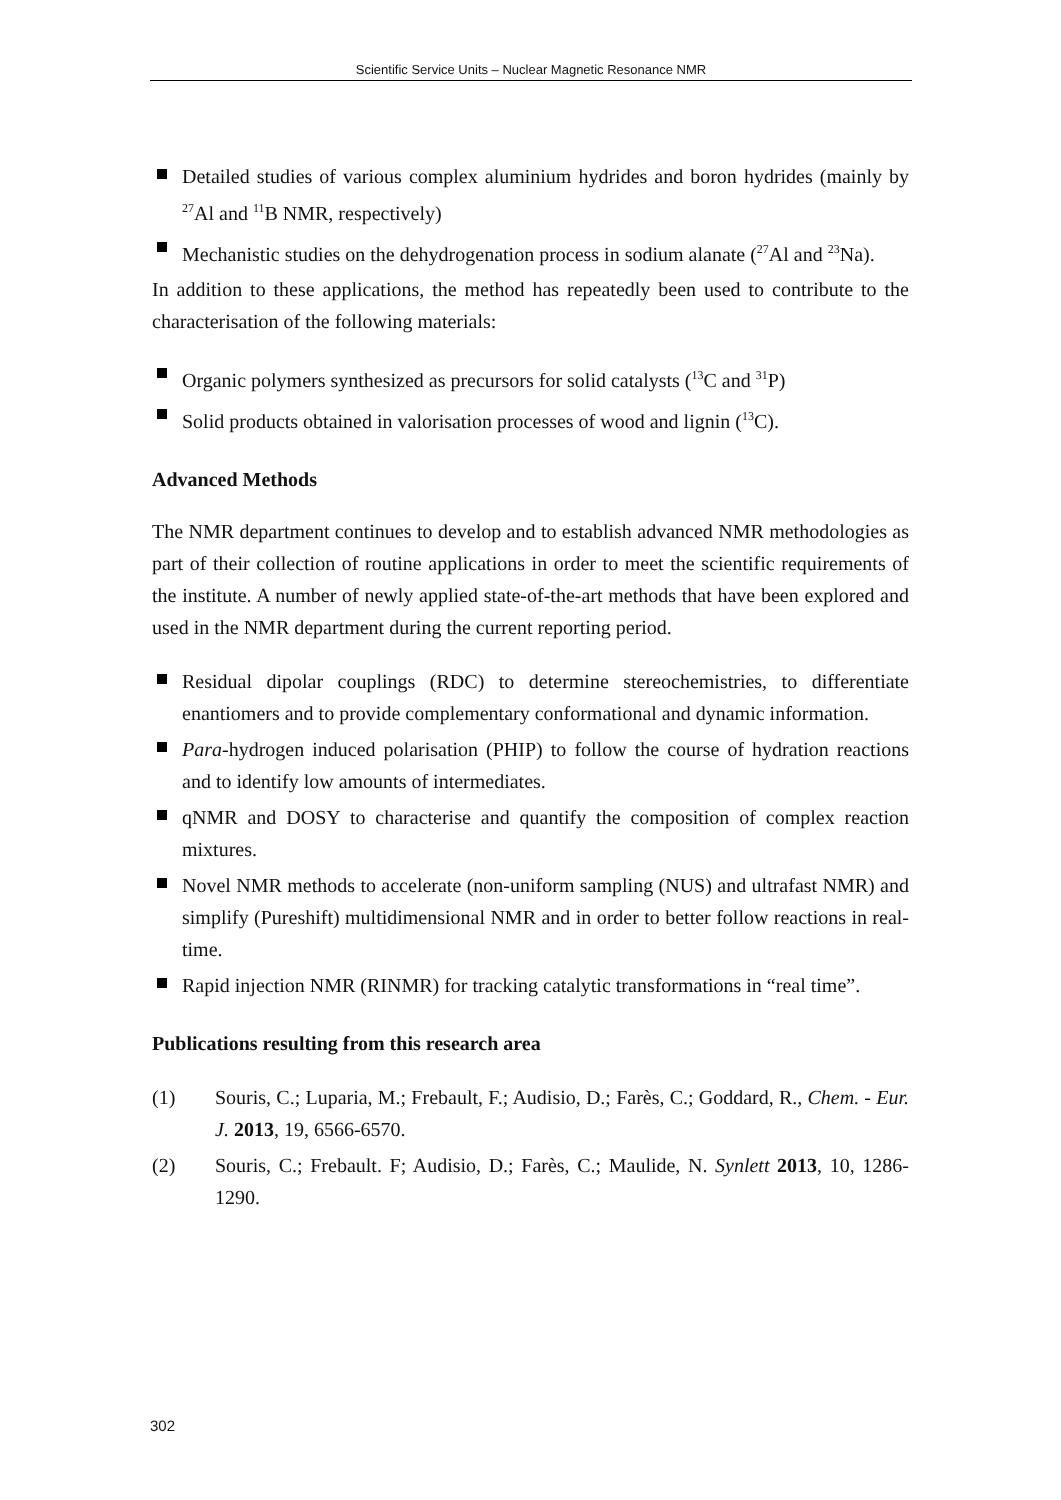Scientific Service Units – Nuclear Magnetic Resonance NMR
Detailed studies of various complex aluminium hydrides and boron hydrides (mainly by <sup>27</sup>Al and <sup>11</sup>B NMR, respectively)
Mechanistic studies on the dehydrogenation process in sodium alanate (<sup>27</sup>Al and <sup>23</sup>Na).
In addition to these applications, the method has repeatedly been used to contribute to the characterisation of the following materials:
Organic polymers synthesized as precursors for solid catalysts (<sup>13</sup>C and <sup>31</sup>P)
Solid products obtained in valorisation processes of wood and lignin (<sup>13</sup>C).
Advanced Methods
The NMR department continues to develop and to establish advanced NMR methodologies as part of their collection of routine applications in order to meet the scientific requirements of the institute. A number of newly applied state-of-the-art methods that have been explored and used in the NMR department during the current reporting period.
Residual dipolar couplings (RDC) to determine stereochemistries, to differentiate enantiomers and to provide complementary conformational and dynamic information.
Para-hydrogen induced polarisation (PHIP) to follow the course of hydration reactions and to identify low amounts of intermediates.
qNMR and DOSY to characterise and quantify the composition of complex reaction mixtures.
Novel NMR methods to accelerate (non-uniform sampling (NUS) and ultrafast NMR) and simplify (Pureshift) multidimensional NMR and in order to better follow reactions in real-time.
Rapid injection NMR (RINMR) for tracking catalytic transformations in “real time”.
Publications resulting from this research area
(1) Souris, C.; Luparia, M.; Frebault, F.; Audisio, D.; Farès, C.; Goddard, R., Chem. - Eur. J. 2013, 19, 6566-6570.
(2) Souris, C.; Frebault. F; Audisio, D.; Farès, C.; Maulide, N. Synlett 2013, 10, 1286-1290.
302